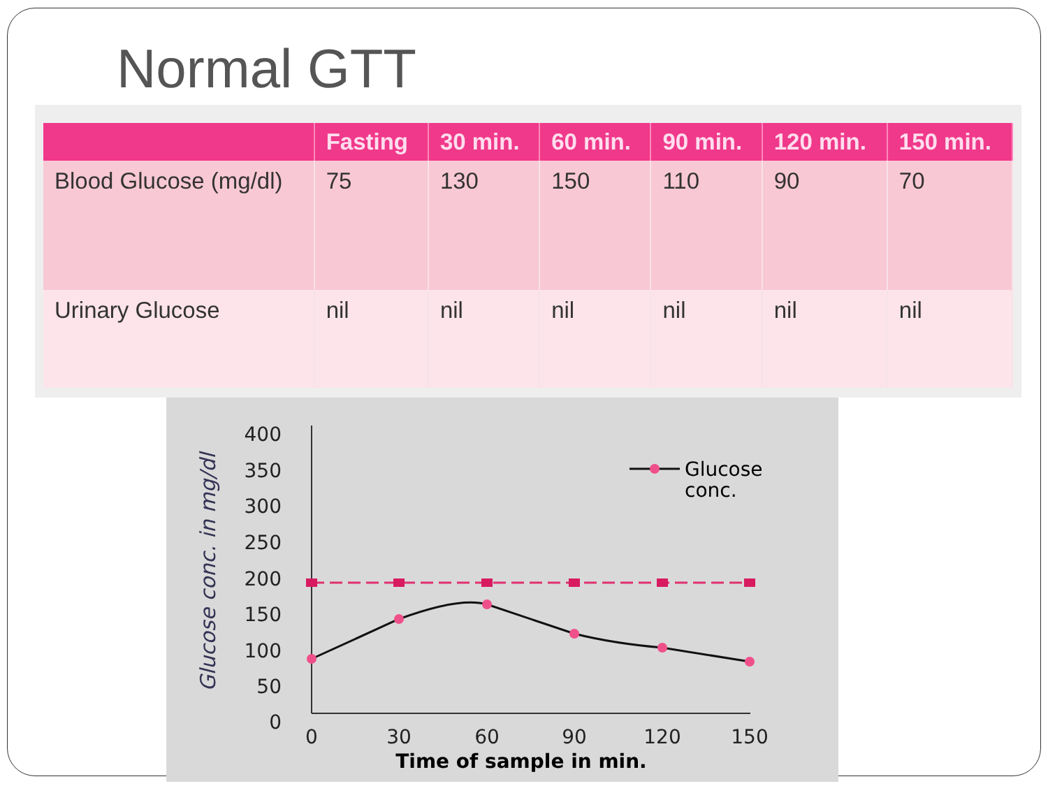Normal GTT
| | Fasting | 30 min. | 60 min. | 90 min. | 120 min. | 150 min. |
| --- | --- | --- | --- | --- | --- | --- |
| Blood Glucose (mg/dl) | 75 | 130 | 150 | 110 | 90 | 70 |
| Urinary Glucose | nil | nil | nil | nil | nil | nil |
400
350
300
250
200
150
100
50
0
0
30
60
90
120
150
Time of sample in min.
Glucose conc. in mg/dl
Glucose
conc.